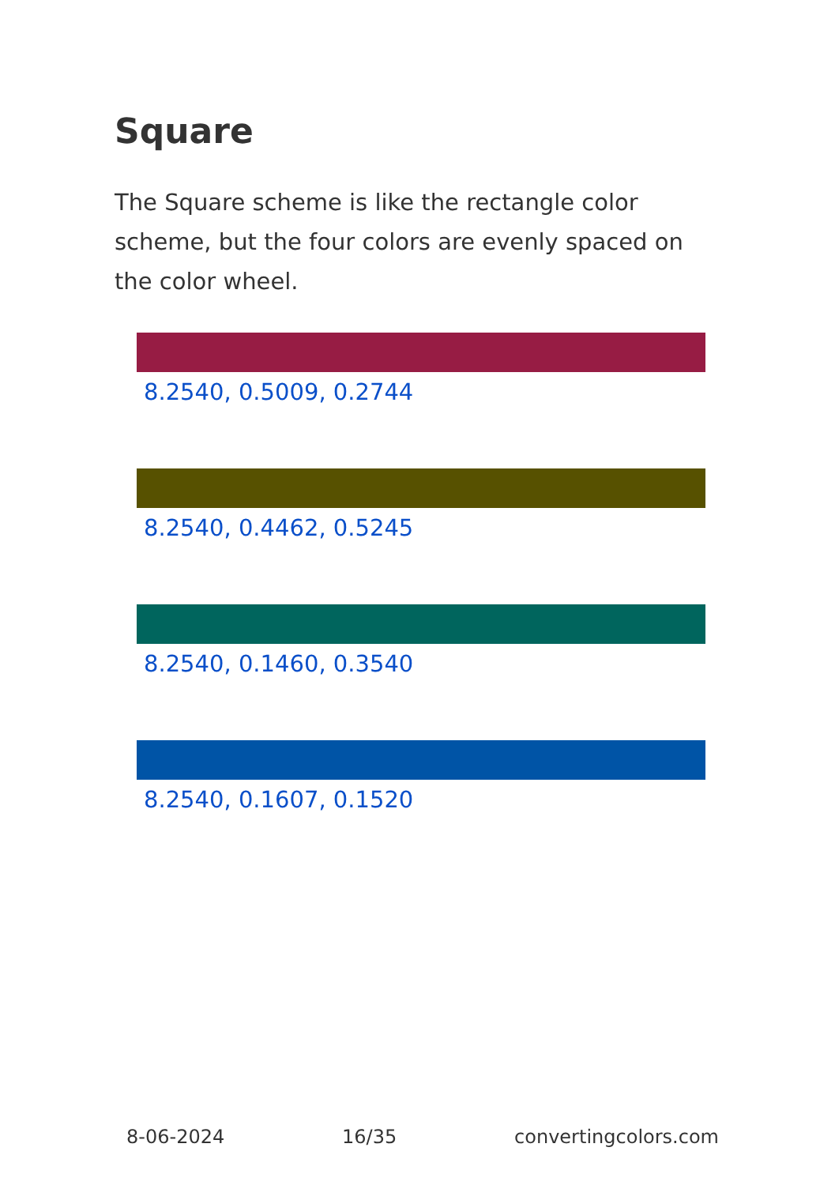Square
The Square scheme is like the rectangle color scheme, but the four colors are evenly spaced on the color wheel.
8.2540, 0.5009, 0.2744
8.2540, 0.4462, 0.5245
8.2540, 0.1460, 0.3540
8.2540, 0.1607, 0.1520
8-06-2024 16/35 convertingcolors.com